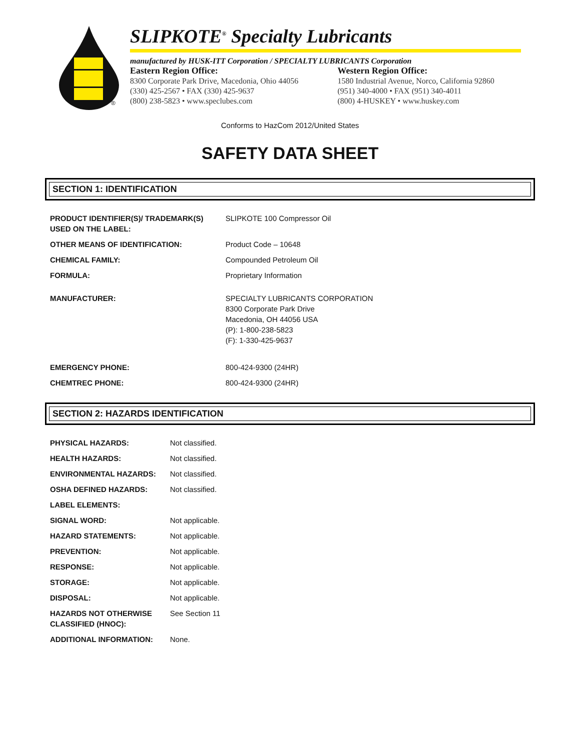®
SLIPKOTE<sup>®</sup> Specialty Lubricants
manufactured by HUSK-ITT Corporation / SPECIALTY LUBRICANTS Corporation
Eastern Region Office:
8300 Corporate Park Drive, Macedonia, Ohio 44056
(330) 425-2567 • FAX (330) 425-9637
(800) 238-5823 • www.speclubes.com
Western Region Office:
1580 Industrial Avenue, Norco, California 92860
(951) 340-4000 • FAX (951) 340-4011
(800) 4-HUSKEY • www.huskey.com
Conforms to HazCom 2012/United States
SAFETY DATA SHEET
SECTION 1: IDENTIFICATION
| PRODUCT IDENTIFIER(S)/ TRADEMARK(S) USED ON THE LABEL: | SLIPKOTE 100 Compressor Oil |
| OTHER MEANS OF IDENTIFICATION: | Product Code – 10648 |
| CHEMICAL FAMILY: | Compounded Petroleum Oil |
| FORMULA: | Proprietary Information |
| MANUFACTURER: | SPECIALTY LUBRICANTS CORPORATION 8300 Corporate Park Drive Macedonia, OH 44056 USA (P): 1-800-238-5823 (F): 1-330-425-9637 |
| EMERGENCY PHONE: | 800-424-9300 (24HR) |
| CHEMTREC PHONE: | 800-424-9300 (24HR) |
SECTION 2: HAZARDS IDENTIFICATION
| PHYSICAL HAZARDS: | Not classified. |
| HEALTH HAZARDS: | Not classified. |
| ENVIRONMENTAL HAZARDS: | Not classified. |
| OSHA DEFINED HAZARDS: | Not classified. |
| LABEL ELEMENTS: | |
| SIGNAL WORD: | Not applicable. |
| HAZARD STATEMENTS: | Not applicable. |
| PREVENTION: | Not applicable. |
| RESPONSE: | Not applicable. |
| STORAGE: | Not applicable. |
| DISPOSAL: | Not applicable. |
| HAZARDS NOT OTHERWISE CLASSIFIED (HNOC): | See Section 11 |
| ADDITIONAL INFORMATION: | None. |